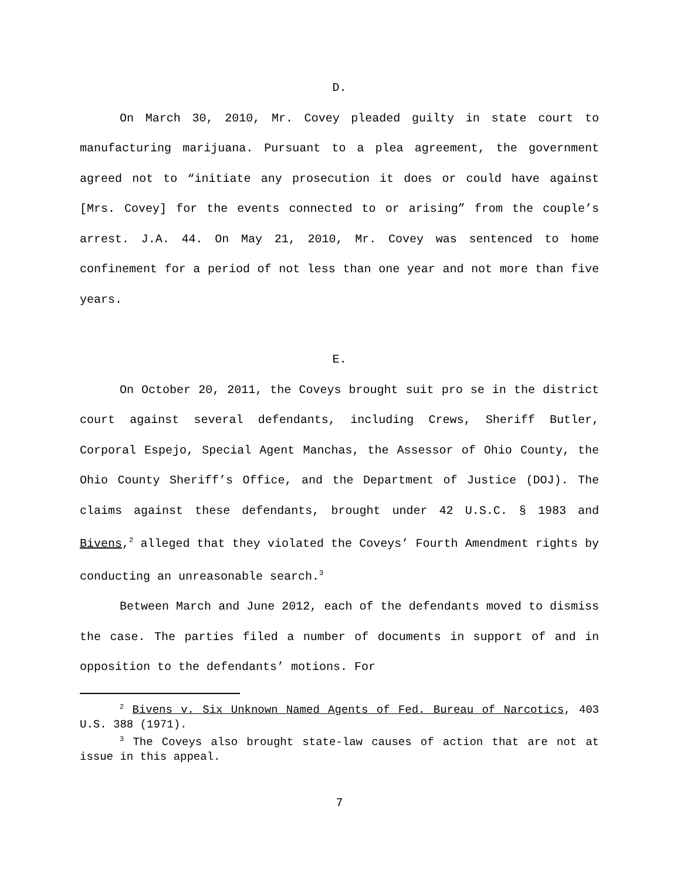D.
On March 30, 2010, Mr. Covey pleaded guilty in state court to manufacturing marijuana. Pursuant to a plea agreement, the government agreed not to “initiate any prosecution it does or could have against [Mrs. Covey] for the events connected to or arising” from the couple’s arrest. J.A. 44. On May 21, 2010, Mr. Covey was sentenced to home confinement for a period of not less than one year and not more than five years.
E.
On October 20, 2011, the Coveys brought suit pro se in the district court against several defendants, including Crews, Sheriff Butler, Corporal Espejo, Special Agent Manchas, the Assessor of Ohio County, the Ohio County Sheriff’s Office, and the Department of Justice (DOJ). The claims against these defendants, brought under 42 U.S.C. § 1983 and Bivens,<sup>2</sup> alleged that they violated the Coveys’ Fourth Amendment rights by conducting an unreasonable search.<sup>3</sup>
Between March and June 2012, each of the defendants moved to dismiss the case. The parties filed a number of documents in support of and in opposition to the defendants’ motions. For
<sup>2</sup> Bivens v. Six Unknown Named Agents of Fed. Bureau of Narcotics, 403 U.S. 388 (1971).
<sup>3</sup> The Coveys also brought state-law causes of action that are not at issue in this appeal.
7